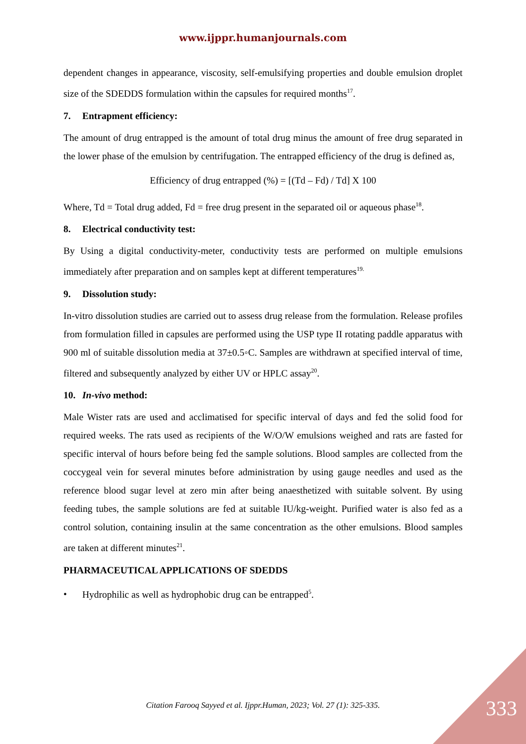www.ijppr.humanjournals.com
dependent changes in appearance, viscosity, self-emulsifying properties and double emulsion droplet size of the SDEDDS formulation within the capsules for required months<sup>17</sup>.
7. Entrapment efficiency:
The amount of drug entrapped is the amount of total drug minus the amount of free drug separated in the lower phase of the emulsion by centrifugation. The entrapped efficiency of the drug is defined as,
Efficiency of drug entrapped (%) = [(Td – Fd) / Td] X 100
Where, Td = Total drug added, Fd = free drug present in the separated oil or aqueous phase<sup>18</sup>.
8. Electrical conductivity test:
By Using a digital conductivity-meter, conductivity tests are performed on multiple emulsions immediately after preparation and on samples kept at different temperatures<sup>19.</sup>
9. Dissolution study:
In-vitro dissolution studies are carried out to assess drug release from the formulation. Release profiles from formulation filled in capsules are performed using the USP type II rotating paddle apparatus with 900 ml of suitable dissolution media at 37±0.5◦C. Samples are withdrawn at specified interval of time, filtered and subsequently analyzed by either UV or HPLC assay<sup>20</sup>.
10. In-vivo method:
Male Wister rats are used and acclimatised for specific interval of days and fed the solid food for required weeks. The rats used as recipients of the W/O/W emulsions weighed and rats are fasted for specific interval of hours before being fed the sample solutions. Blood samples are collected from the coccygeal vein for several minutes before administration by using gauge needles and used as the reference blood sugar level at zero min after being anaesthetized with suitable solvent. By using feeding tubes, the sample solutions are fed at suitable IU/kg-weight. Purified water is also fed as a control solution, containing insulin at the same concentration as the other emulsions. Blood samples are taken at different minutes<sup>21</sup>.
PHARMACEUTICAL APPLICATIONS OF SDEDDS
• Hydrophilic as well as hydrophobic drug can be entrapped<sup>5</sup>.
Citation Farooq Sayyed et al. Ijppr.Human, 2023; Vol. 27 (1): 325-335. 333